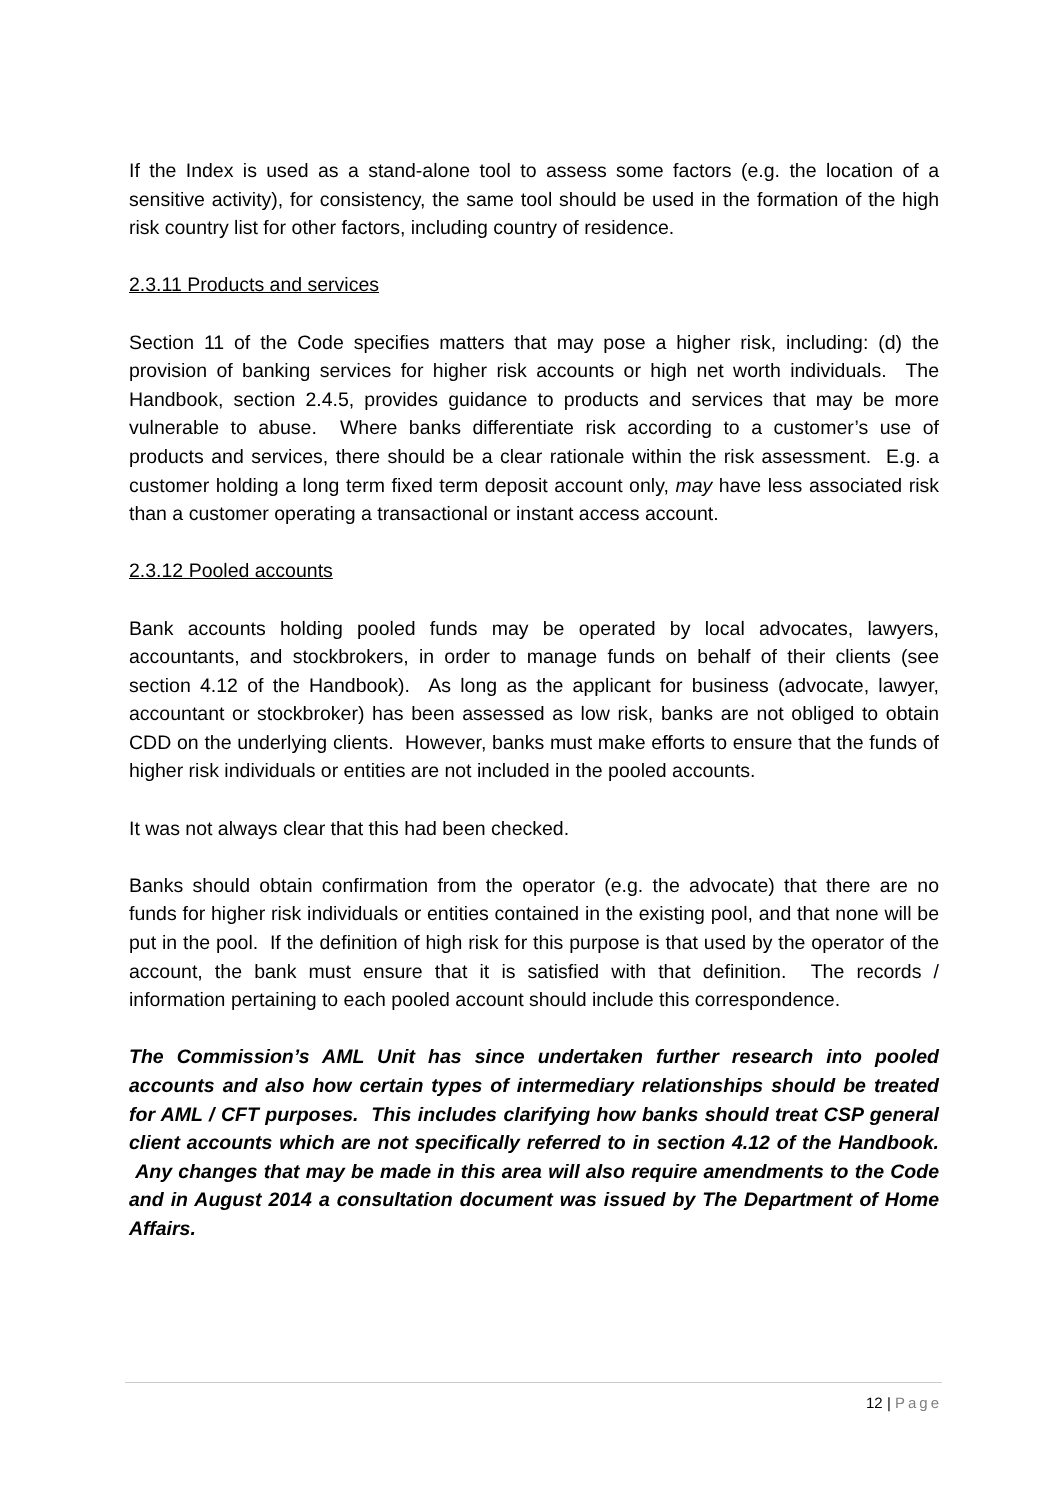If the Index is used as a stand-alone tool to assess some factors (e.g. the location of a sensitive activity), for consistency, the same tool should be used in the formation of the high risk country list for other factors, including country of residence.
2.3.11 Products and services
Section 11 of the Code specifies matters that may pose a higher risk, including: (d) the provision of banking services for higher risk accounts or high net worth individuals. The Handbook, section 2.4.5, provides guidance to products and services that may be more vulnerable to abuse. Where banks differentiate risk according to a customer’s use of products and services, there should be a clear rationale within the risk assessment. E.g. a customer holding a long term fixed term deposit account only, may have less associated risk than a customer operating a transactional or instant access account.
2.3.12 Pooled accounts
Bank accounts holding pooled funds may be operated by local advocates, lawyers, accountants, and stockbrokers, in order to manage funds on behalf of their clients (see section 4.12 of the Handbook). As long as the applicant for business (advocate, lawyer, accountant or stockbroker) has been assessed as low risk, banks are not obliged to obtain CDD on the underlying clients. However, banks must make efforts to ensure that the funds of higher risk individuals or entities are not included in the pooled accounts.
It was not always clear that this had been checked.
Banks should obtain confirmation from the operator (e.g. the advocate) that there are no funds for higher risk individuals or entities contained in the existing pool, and that none will be put in the pool. If the definition of high risk for this purpose is that used by the operator of the account, the bank must ensure that it is satisfied with that definition. The records / information pertaining to each pooled account should include this correspondence.
The Commission’s AML Unit has since undertaken further research into pooled accounts and also how certain types of intermediary relationships should be treated for AML / CFT purposes. This includes clarifying how banks should treat CSP general client accounts which are not specifically referred to in section 4.12 of the Handbook. Any changes that may be made in this area will also require amendments to the Code and in August 2014 a consultation document was issued by The Department of Home Affairs.
12 | Page